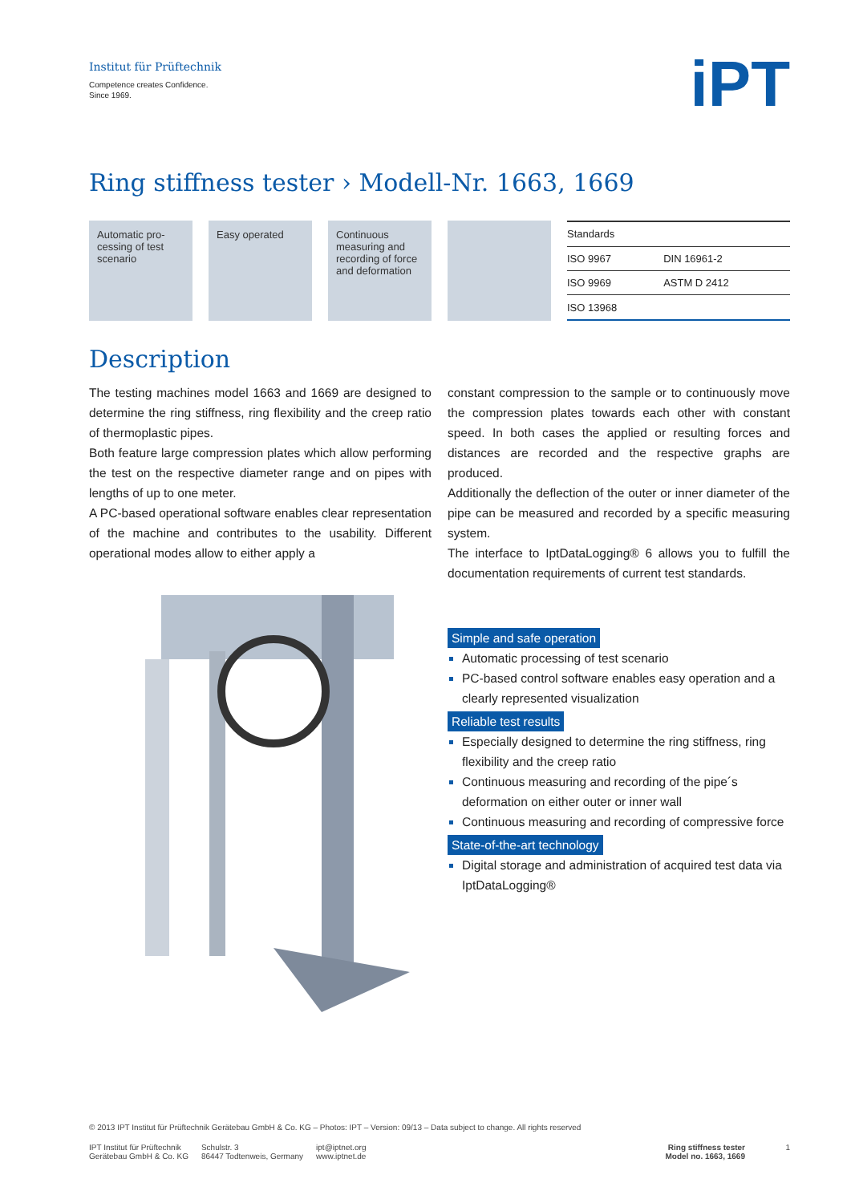Institut für Prüftechnik
Competence creates Confidence.
Since 1969.
iPT
Ring stiffness tester › Modell-Nr. 1663, 1669
Automatic pro-cessing of test scenario
Easy operated Continuous measuring and recording of force and deformation
| Standards | |
| --- | --- |
| ISO 9967 | DIN 16961-2 |
| ISO 9969 | ASTM D 2412 |
| ISO 13968 | |
Description
The testing machines model 1663 and 1669 are designed to determine the ring stiffness, ring flexibility and the creep ratio of thermoplastic pipes.
Both feature large compression plates which allow performing the test on the respective diameter range and on pipes with lengths of up to one meter.
A PC-based operational software enables clear representation of the machine and contributes to the usability. Different operational modes allow to either apply a
constant compression to the sample or to continuously move the compression plates towards each other with constant speed. In both cases the applied or resulting forces and distances are recorded and the respective graphs are produced.
Additionally the deflection of the outer or inner diameter of the pipe can be measured and recorded by a specific measuring system.
The interface to IptDataLogging® 6 allows you to fulfill the documentation requirements of current test standards.
Simple and safe operation
Automatic processing of test scenario
PC-based control software enables easy operation and a clearly represented visualization
Reliable test results
Especially designed to determine the ring stiffness, ring flexibility and the creep ratio
Continuous measuring and recording of the pipe´s deformation on either outer or inner wall
Continuous measuring and recording of compressive force
State-of-the-art technology
Digital storage and administration of acquired test data via IptDataLogging®
© 2013 IPT Institut für Prüftechnik Gerätebau GmbH & Co. KG – Photos: IPT – Version: 09/13 – Data subject to change. All rights reserved
IPT Institut für Prüftechnik
Gerätebau GmbH & Co. KG
Schulstr. 3
86447 Todtenweis, Germany
ipt@iptnet.org
www.iptnet.de
Ring stiffness tester
Model no. 1663, 1669
1